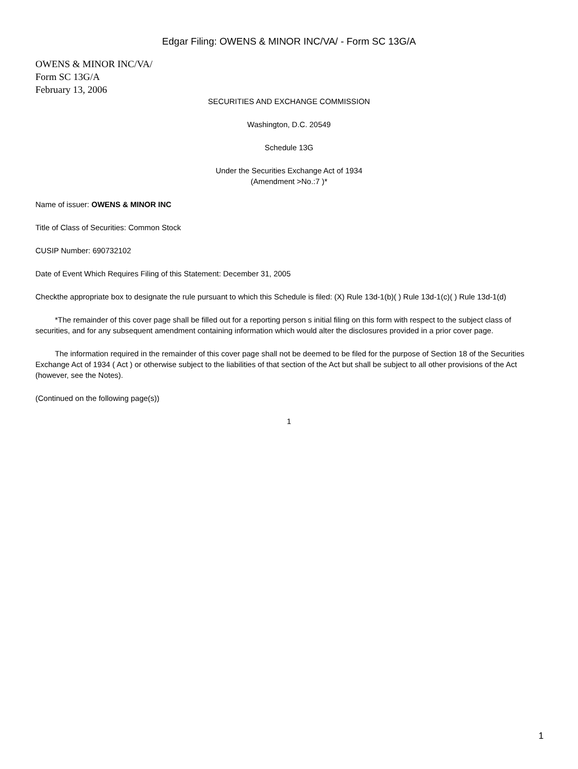Edgar Filing: OWENS & MINOR INC/VA/ - Form SC 13G/A
OWENS & MINOR INC/VA/
Form SC 13G/A
February 13, 2006
SECURITIES AND EXCHANGE COMMISSION
Washington, D.C. 20549
Schedule 13G
Under the Securities Exchange Act of 1934
(Amendment >No.:7 )*
Name of issuer: OWENS & MINOR INC
Title of Class of Securities: Common Stock
CUSIP Number: 690732102
Date of Event Which Requires Filing of this Statement: December 31, 2005
Checkthe appropriate box to designate the rule pursuant to which this Schedule is filed: (X) Rule 13d-1(b)( ) Rule 13d-1(c)( ) Rule 13d-1(d)
*The remainder of this cover page shall be filled out for a reporting person s initial filing on this form with respect to the subject class of securities, and for any subsequent amendment containing information which would alter the disclosures provided in a prior cover page.
The information required in the remainder of this cover page shall not be deemed to be filed for the purpose of Section 18 of the Securities Exchange Act of 1934 ( Act ) or otherwise subject to the liabilities of that section of the Act but shall be subject to all other provisions of the Act (however, see the Notes).
(Continued on the following page(s))
1
1